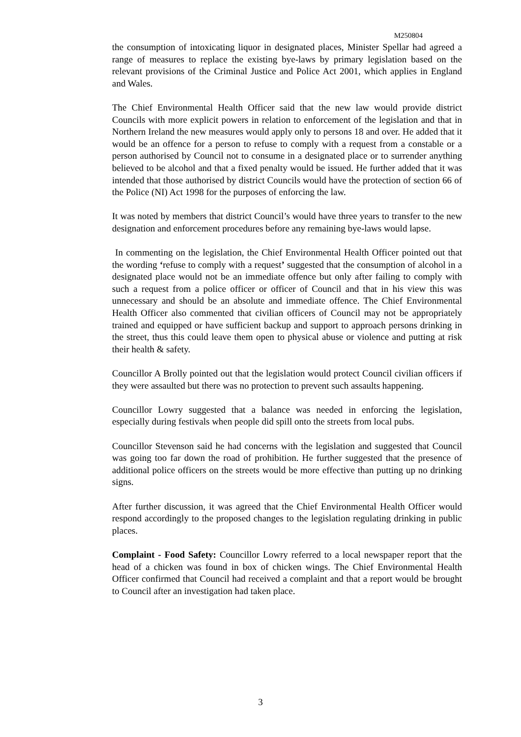M250804
the consumption of intoxicating liquor in designated places, Minister Spellar had agreed a range of measures to replace the existing bye-laws by primary legislation based on the relevant provisions of the Criminal Justice and Police Act 2001, which applies in England and Wales.
The Chief Environmental Health Officer said that the new law would provide district Councils with more explicit powers in relation to enforcement of the legislation and that in Northern Ireland the new measures would apply only to persons 18 and over. He added that it would be an offence for a person to refuse to comply with a request from a constable or a person authorised by Council not to consume in a designated place or to surrender anything believed to be alcohol and that a fixed penalty would be issued. He further added that it was intended that those authorised by district Councils would have the protection of section 66 of the Police (NI) Act 1998 for the purposes of enforcing the law.
It was noted by members that district Council’s would have three years to transfer to the new designation and enforcement procedures before any remaining bye-laws would lapse.
In commenting on the legislation, the Chief Environmental Health Officer pointed out that the wording ‘refuse to comply with a request’ suggested that the consumption of alcohol in a designated place would not be an immediate offence but only after failing to comply with such a request from a police officer or officer of Council and that in his view this was unnecessary and should be an absolute and immediate offence. The Chief Environmental Health Officer also commented that civilian officers of Council may not be appropriately trained and equipped or have sufficient backup and support to approach persons drinking in the street, thus this could leave them open to physical abuse or violence and putting at risk their health & safety.
Councillor A Brolly pointed out that the legislation would protect Council civilian officers if they were assaulted but there was no protection to prevent such assaults happening.
Councillor Lowry suggested that a balance was needed in enforcing the legislation, especially during festivals when people did spill onto the streets from local pubs.
Councillor Stevenson said he had concerns with the legislation and suggested that Council was going too far down the road of prohibition. He further suggested that the presence of additional police officers on the streets would be more effective than putting up no drinking signs.
After further discussion, it was agreed that the Chief Environmental Health Officer would respond accordingly to the proposed changes to the legislation regulating drinking in public places.
Complaint - Food Safety: Councillor Lowry referred to a local newspaper report that the head of a chicken was found in box of chicken wings. The Chief Environmental Health Officer confirmed that Council had received a complaint and that a report would be brought to Council after an investigation had taken place.
3